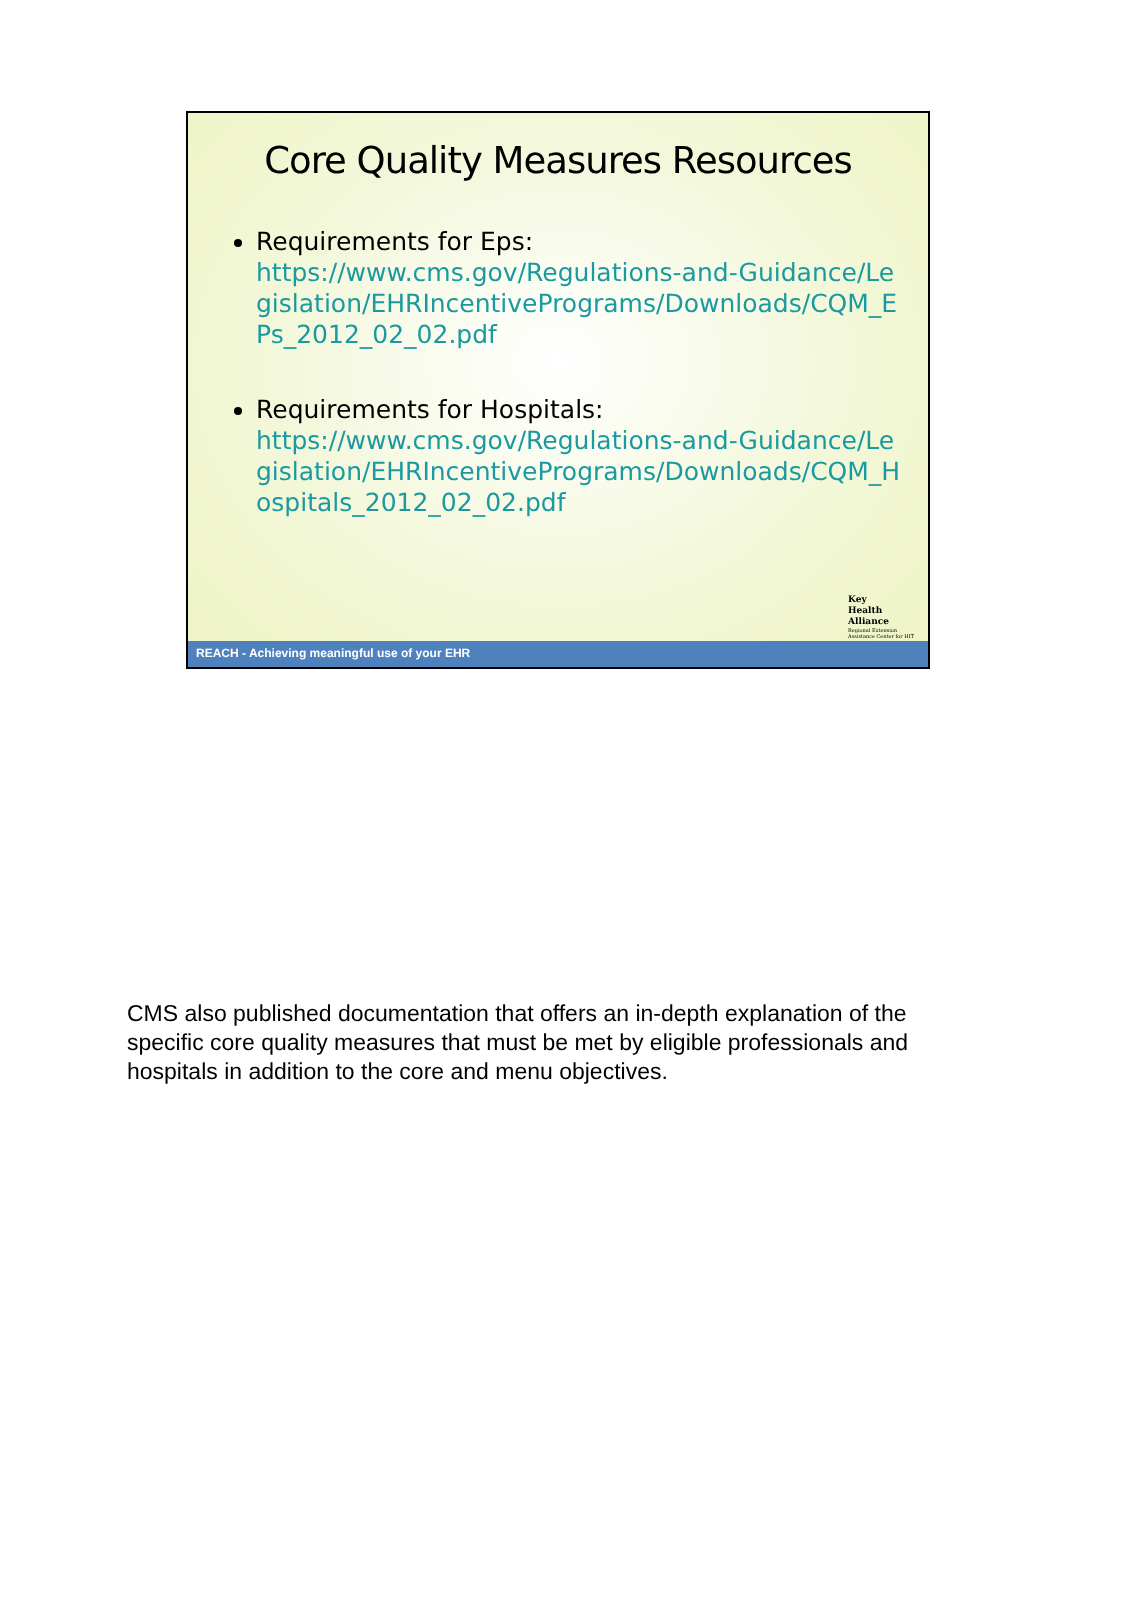Core Quality Measures Resources
Requirements for Eps:
https://www.cms.gov/Regulations-and-Guidance/Legislation/EHRIncentivePrograms/Downloads/CQM_EPs_2012_02_02.pdf
Requirements for Hospitals:
https://www.cms.gov/Regulations-and-Guidance/Legislation/EHRIncentivePrograms/Downloads/CQM_Hospitals_2012_02_02.pdf
Key
Health
Alliance
Regional Extension
Assistance Center for HIT
REACH - Achieving meaningful use of your EHR
CMS also published documentation that offers an in-depth explanation of the specific core quality measures that must be met by eligible professionals and hospitals in addition to the core and menu objectives.